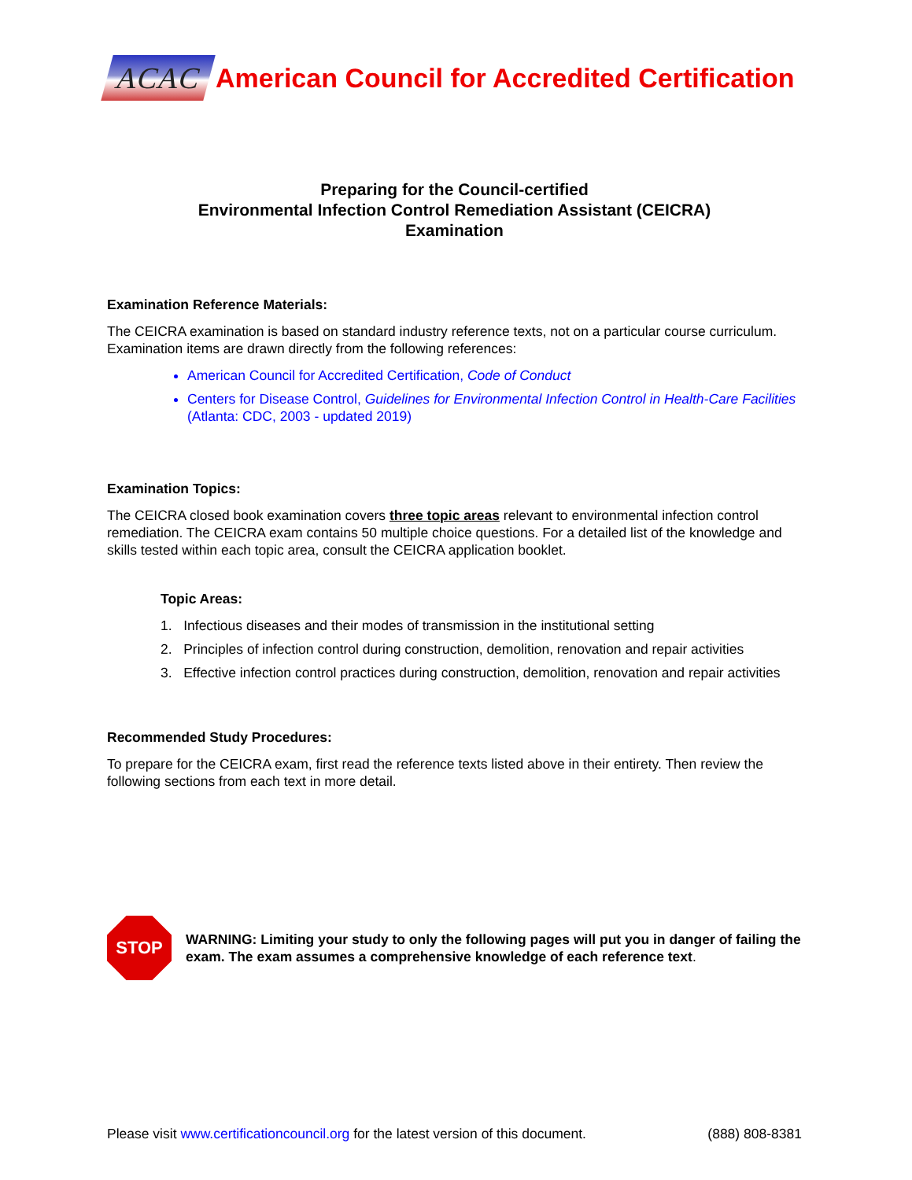ACAC
American Council for Accredited Certification
Preparing for the Council-certified
Environmental Infection Control Remediation Assistant (CEICRA)
Examination
Examination Reference Materials:
The CEICRA examination is based on standard industry reference texts, not on a particular course curriculum. Examination items are drawn directly from the following references:
American Council for Accredited Certification, Code of Conduct
Centers for Disease Control, Guidelines for Environmental Infection Control in Health-Care Facilities (Atlanta: CDC, 2003 - updated 2019)
Examination Topics:
The CEICRA closed book examination covers three topic areas relevant to environmental infection control remediation. The CEICRA exam contains 50 multiple choice questions. For a detailed list of the knowledge and skills tested within each topic area, consult the CEICRA application booklet.
Topic Areas:
1. Infectious diseases and their modes of transmission in the institutional setting
2. Principles of infection control during construction, demolition, renovation and repair activities
3. Effective infection control practices during construction, demolition, renovation and repair activities
Recommended Study Procedures:
To prepare for the CEICRA exam, first read the reference texts listed above in their entirety. Then review the following sections from each text in more detail.
STOP
WARNING: Limiting your study to only the following pages will put you in danger of failing the exam. The exam assumes a comprehensive knowledge of each reference text.
Please visit www.certificationcouncil.org for the latest version of this document. (888) 808-8381